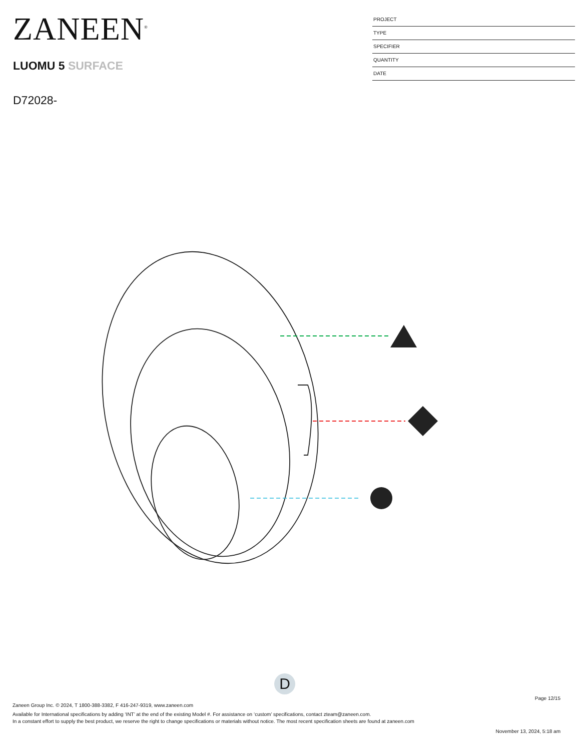ZANEEN<sup>®</sup>
LUOMU 5 SURFACE
D72028-
PROJECT
TYPE
SPECIFIER
QUANTITY
DATE
D
Page 12/15
Zaneen Group Inc. © 2024, T 1800-388-3382, F 416-247-9319, www.zaneen.com
Available for International specifications by adding ‘INT’ at the end of the existing Model #. For assistance on ‘custom’ specifications, contact zteam@zaneen.com.
In a constant effort to supply the best product, we reserve the right to change specifications or materials without notice. The most recent specification sheets are found at zaneen.com
November 13, 2024, 5:18 am